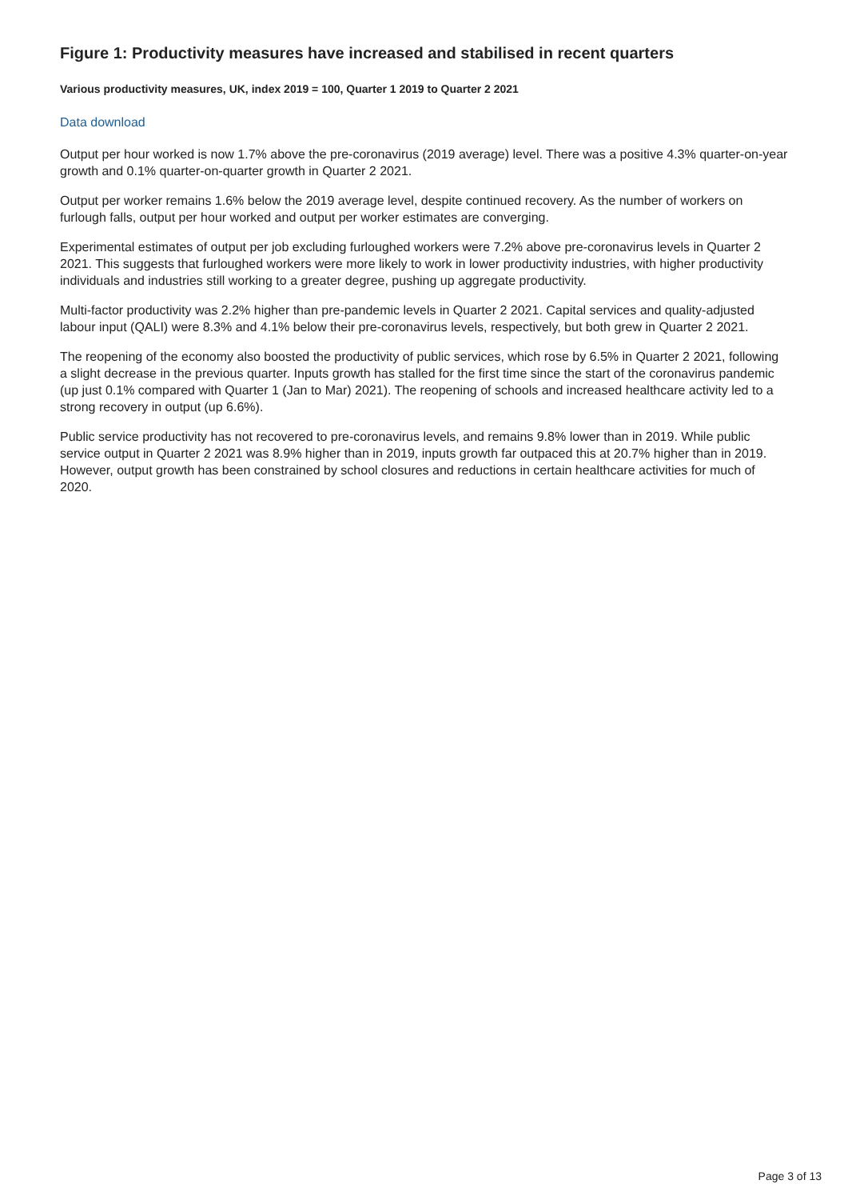Figure 1: Productivity measures have increased and stabilised in recent quarters
Various productivity measures, UK, index 2019 = 100, Quarter 1 2019 to Quarter 2 2021
Data download
Output per hour worked is now 1.7% above the pre-coronavirus (2019 average) level. There was a positive 4.3% quarter-on-year growth and 0.1% quarter-on-quarter growth in Quarter 2 2021.
Output per worker remains 1.6% below the 2019 average level, despite continued recovery. As the number of workers on furlough falls, output per hour worked and output per worker estimates are converging.
Experimental estimates of output per job excluding furloughed workers were 7.2% above pre-coronavirus levels in Quarter 2 2021. This suggests that furloughed workers were more likely to work in lower productivity industries, with higher productivity individuals and industries still working to a greater degree, pushing up aggregate productivity.
Multi-factor productivity was 2.2% higher than pre-pandemic levels in Quarter 2 2021. Capital services and quality-adjusted labour input (QALI) were 8.3% and 4.1% below their pre-coronavirus levels, respectively, but both grew in Quarter 2 2021.
The reopening of the economy also boosted the productivity of public services, which rose by 6.5% in Quarter 2 2021, following a slight decrease in the previous quarter. Inputs growth has stalled for the first time since the start of the coronavirus pandemic (up just 0.1% compared with Quarter 1 (Jan to Mar) 2021). The reopening of schools and increased healthcare activity led to a strong recovery in output (up 6.6%).
Public service productivity has not recovered to pre-coronavirus levels, and remains 9.8% lower than in 2019. While public service output in Quarter 2 2021 was 8.9% higher than in 2019, inputs growth far outpaced this at 20.7% higher than in 2019. However, output growth has been constrained by school closures and reductions in certain healthcare activities for much of 2020.
Page 3 of 13